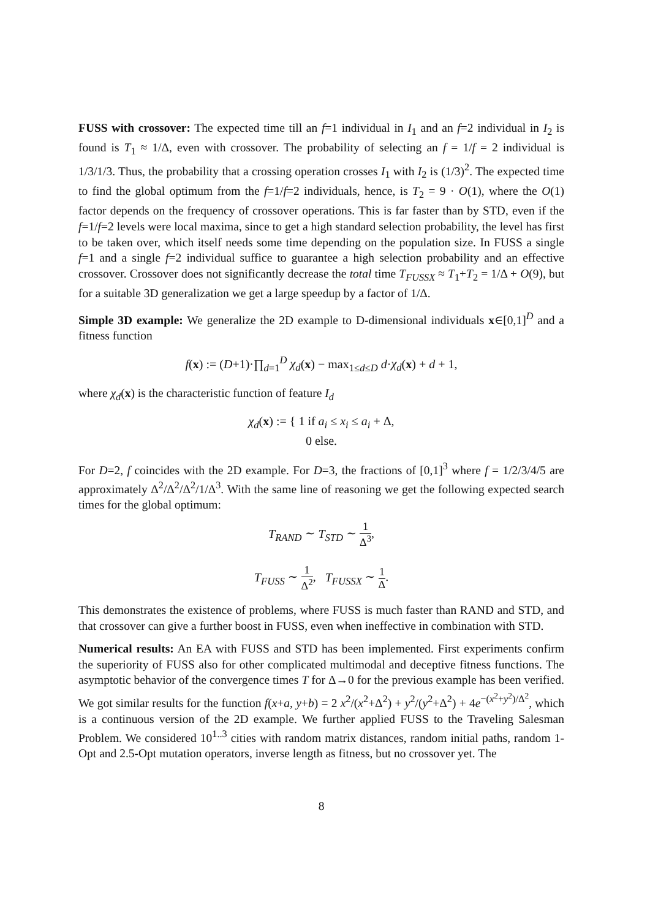FUSS with crossover: The expected time till an f=1 individual in I<sub>1</sub> and an f=2 individual in I<sub>2</sub> is found is T<sub>1</sub> ≈ 1/Δ, even with crossover. The probability of selecting an f = 1/f = 2 individual is 1/3/1/3. Thus, the probability that a crossing operation crosses I<sub>1</sub> with I<sub>2</sub> is (1/3)<sup>2</sup>. The expected time to find the global optimum from the f=1/f=2 individuals, hence, is T<sub>2</sub> = 9 · O(1), where the O(1) factor depends on the frequency of crossover operations. This is far faster than by STD, even if the f=1/f=2 levels were local maxima, since to get a high standard selection probability, the level has first to be taken over, which itself needs some time depending on the population size. In FUSS a single f=1 and a single f=2 individual suffice to guarantee a high selection probability and an effective crossover. Crossover does not significantly decrease the total time T<sub>FUSSX</sub> ≈ T<sub>1</sub>+T<sub>2</sub> = 1/Δ + O(9), but for a suitable 3D generalization we get a large speedup by a factor of 1/Δ.
Simple 3D example: We generalize the 2D example to D-dimensional individuals x∈[0,1]<sup>D</sup> and a fitness function
f(x) := (D+1)·∏<sub>d=1</sub><sup>D</sup> χ<sub>d</sub>(x) − max<sub>1≤d≤D</sub> d·χ<sub>d</sub>(x) + d + 1,
where χ<sub>d</sub>(x) is the characteristic function of feature I<sub>d</sub>
χ<sub>d</sub>(x) := { 1 if a<sub>i</sub> ≤ x<sub>i</sub> ≤ a<sub>i</sub> + Δ,
0 else.
For D=2, f coincides with the 2D example. For D=3, the fractions of [0,1]<sup>3</sup> where f = 1/2/3/4/5 are approximately Δ<sup>2</sup>/Δ<sup>2</sup>/Δ<sup>2</sup>/1/Δ<sup>3</sup>. With the same line of reasoning we get the following expected search times for the global optimum:
T<sub>RAND</sub> ∼ T<sub>STD</sub> ∼ 1 Δ<sup>3</sup>,
T<sub>FUSS</sub> ∼ 1 Δ<sup>2</sup>, T<sub>FUSSX</sub> ∼ 1 Δ.
This demonstrates the existence of problems, where FUSS is much faster than RAND and STD, and that crossover can give a further boost in FUSS, even when ineffective in combination with STD.
Numerical results: An EA with FUSS and STD has been implemented. First experiments confirm the superiority of FUSS also for other complicated multimodal and deceptive fitness functions. The asymptotic behavior of the convergence times T for Δ→0 for the previous example has been verified. We got similar results for the function f(x+a, y+b) = 2 x<sup>2</sup>/(x<sup>2</sup>+Δ<sup>2</sup>) + y<sup>2</sup>/(y<sup>2</sup>+Δ<sup>2</sup>) + 4e<sup>−(x<sup>2</sup>+y<sup>2</sup>)/Δ<sup>2</sup></sup>, which is a continuous version of the 2D example. We further applied FUSS to the Traveling Salesman Problem. We considered 10<sup>1..3</sup> cities with random matrix distances, random initial paths, random 1-Opt and 2.5-Opt mutation operators, inverse length as fitness, but no crossover yet. The
8